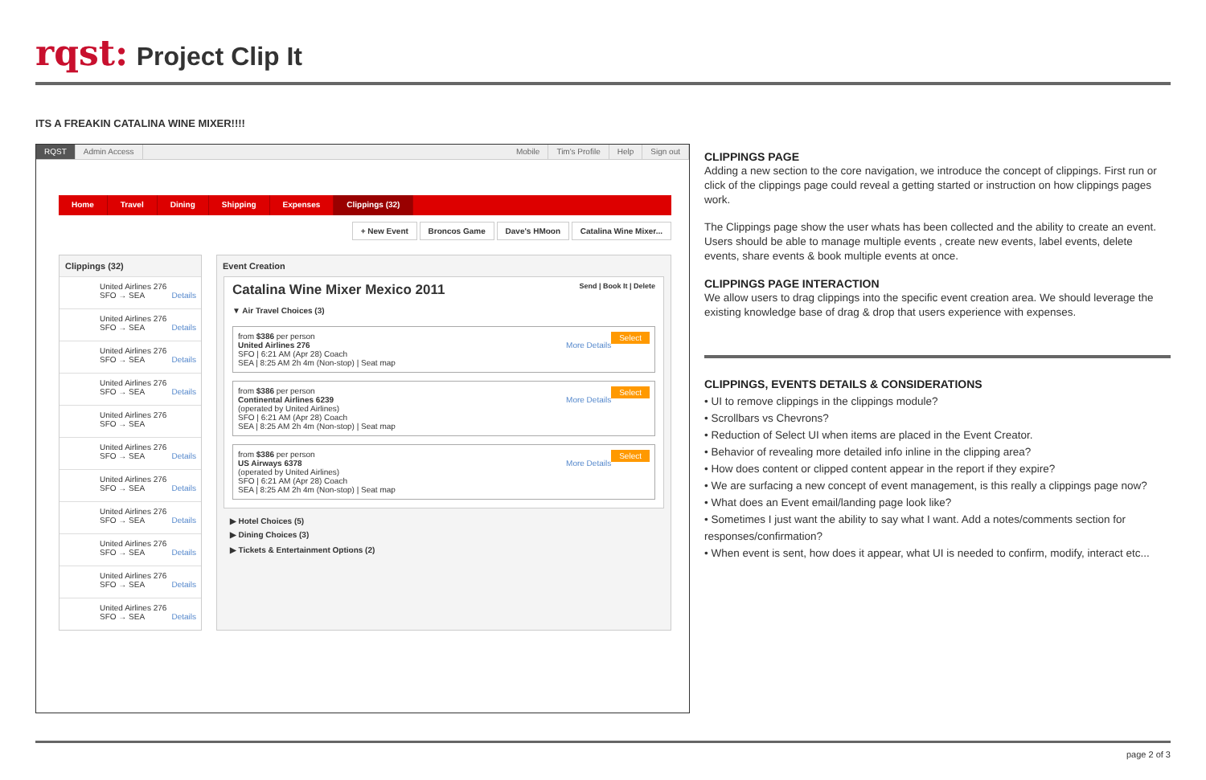rqst: Project Clip It
ITS A FREAKIN CATALINA WINE MIXER!!!!
RQST Admin Access Mobile Tim's Profile Help Sign out
Home Travel Dining Shipping Expenses Clippings (32)
+ New Event Broncos Game Dave's HMoon Catalina Wine Mixer...
Clippings (32)
United Airlines 276
SFO → SEA Details
United Airlines 276
SFO → SEA Details
United Airlines 276
SFO → SEA Details
United Airlines 276
SFO → SEA Details
United Airlines 276
SFO → SEA
United Airlines 276
SFO → SEA Details
United Airlines 276
SFO → SEA Details
United Airlines 276
SFO → SEA Details
United Airlines 276
SFO → SEA Details
United Airlines 276
SFO → SEA Details
United Airlines 276
SFO → SEA Details
Event Creation
Catalina Wine Mixer Mexico 2011 Send | Book It | Delete
▼ Air Travel Choices (3)
from $386 per person Select
United Airlines 276 More Details
SFO | 6:21 AM (Apr 28) Coach
SEA | 8:25 AM 2h 4m (Non-stop) | Seat map
from $386 per person Select
Continental Airlines 6239 More Details
(operated by United Airlines)
SFO | 6:21 AM (Apr 28) Coach
SEA | 8:25 AM 2h 4m (Non-stop) | Seat map
from $386 per person Select
US Airways 6378 More Details
(operated by United Airlines)
SFO | 6:21 AM (Apr 28) Coach
SEA | 8:25 AM 2h 4m (Non-stop) | Seat map
▶ Hotel Choices (5)
▶ Dining Choices (3)
▶ Tickets & Entertainment Options (2)
CLIPPINGS PAGE
Adding a new section to the core navigation, we introduce the concept of clippings. First run or click of the clippings page could reveal a getting started or instruction on how clippings pages work.
The Clippings page show the user whats has been collected and the ability to create an event. Users should be able to manage multiple events , create new events, label events, delete events, share events & book multiple events at once.
CLIPPINGS PAGE INTERACTION
We allow users to drag clippings into the specific event creation area. We should leverage the existing knowledge base of drag & drop that users experience with expenses.
CLIPPINGS, EVENTS DETAILS & CONSIDERATIONS
• UI to remove clippings in the clippings module?
• Scrollbars vs Chevrons?
• Reduction of Select UI when items are placed in the Event Creator.
• Behavior of revealing more detailed info inline in the clipping area?
• How does content or clipped content appear in the report if they expire?
• We are surfacing a new concept of event management, is this really a clippings page now?
• What does an Event email/landing page look like?
• Sometimes I just want the ability to say what I want. Add a notes/comments section for responses/confirmation?
• When event is sent, how does it appear, what UI is needed to confirm, modify, interact etc...
page 2 of 3